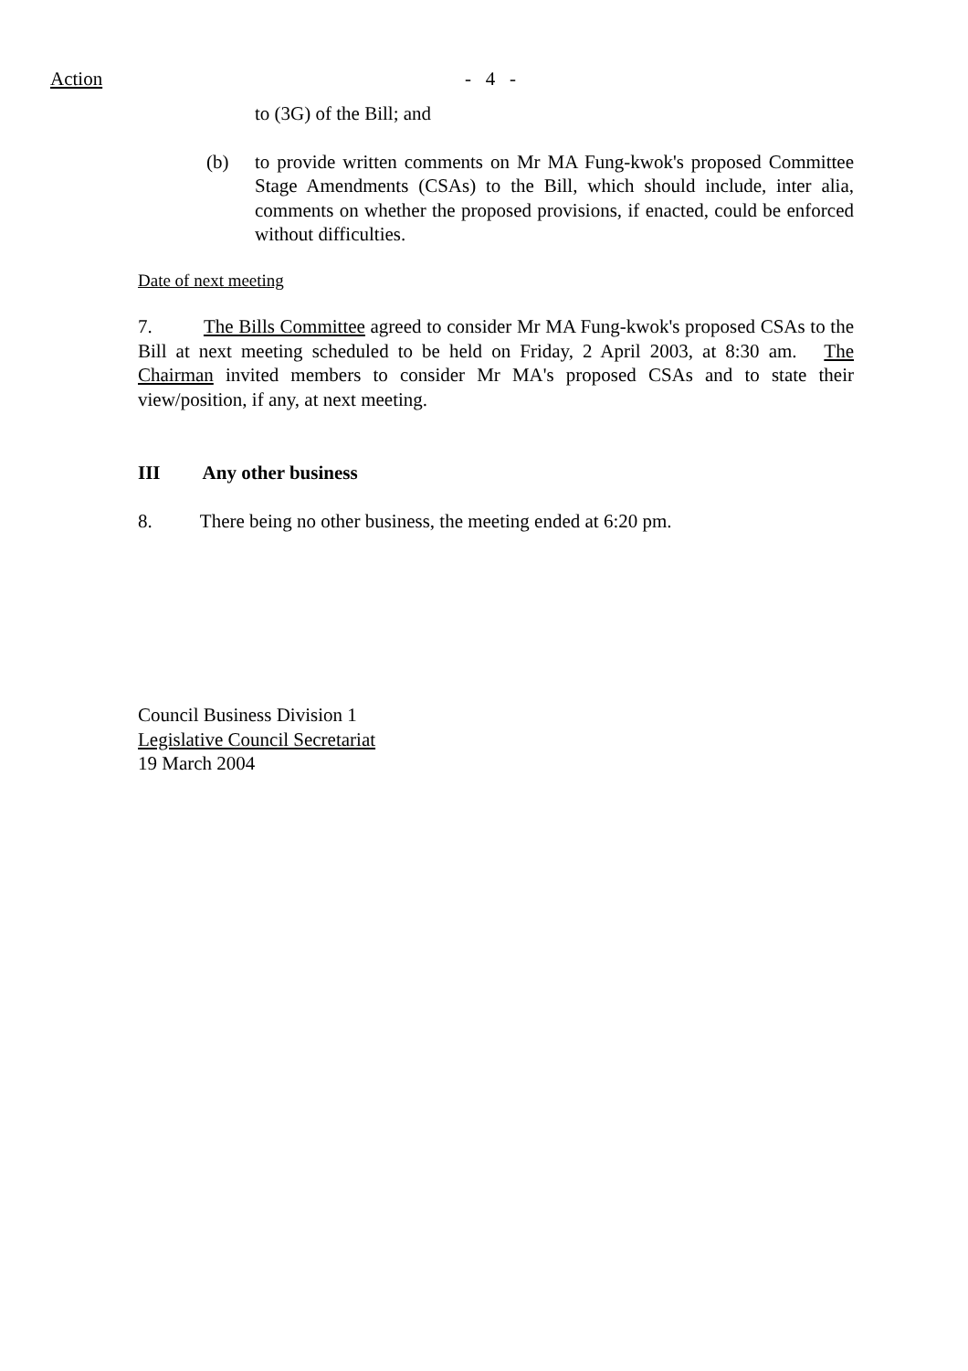Action - 4 -
to (3G) of the Bill; and
(b) to provide written comments on Mr MA Fung-kwok's proposed Committee Stage Amendments (CSAs) to the Bill, which should include, inter alia, comments on whether the proposed provisions, if enacted, could be enforced without difficulties.
Date of next meeting
7. The Bills Committee agreed to consider Mr MA Fung-kwok's proposed CSAs to the Bill at next meeting scheduled to be held on Friday, 2 April 2003, at 8:30 am. The Chairman invited members to consider Mr MA's proposed CSAs and to state their view/position, if any, at next meeting.
III Any other business
8. There being no other business, the meeting ended at 6:20 pm.
Council Business Division 1
Legislative Council Secretariat
19 March 2004